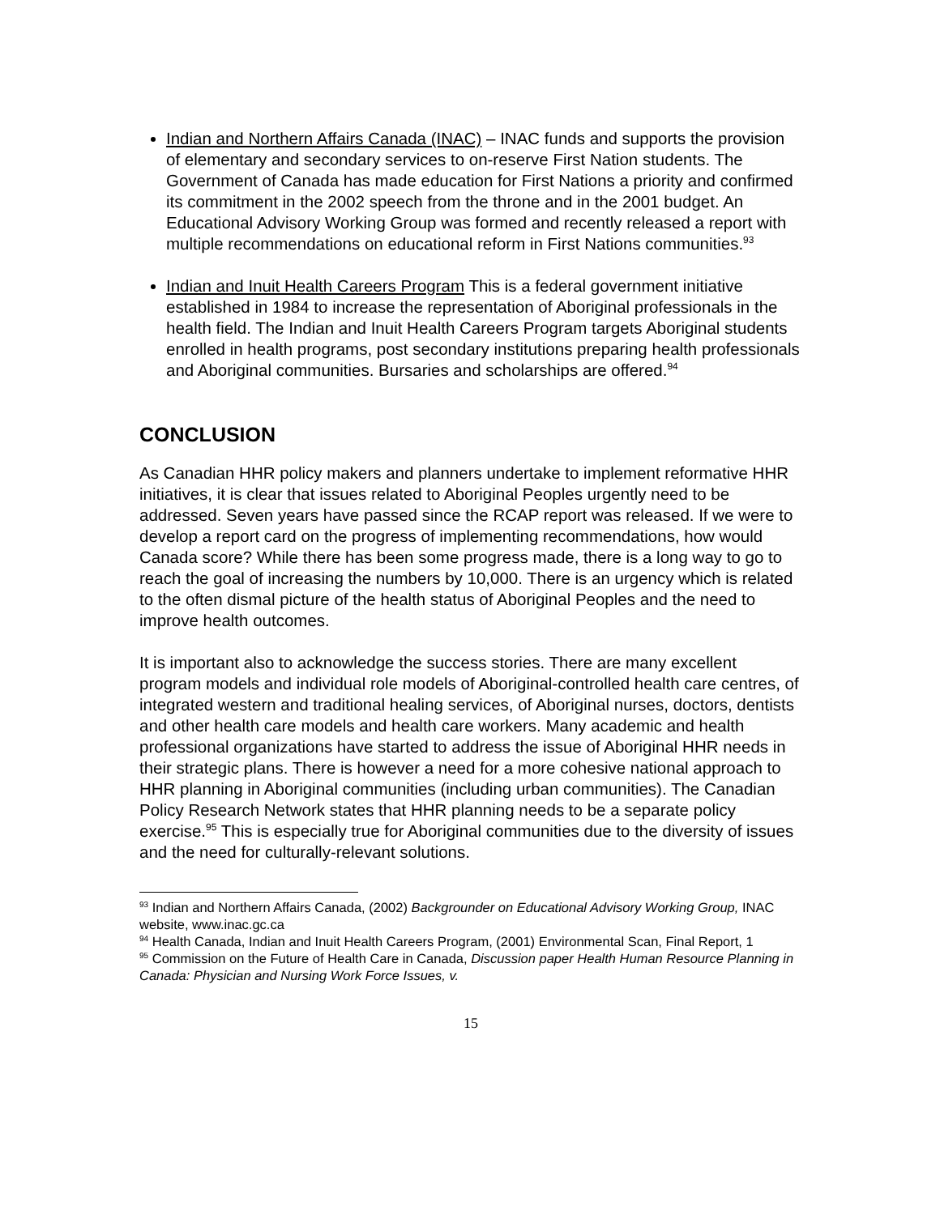Indian and Northern Affairs Canada (INAC) – INAC funds and supports the provision of elementary and secondary services to on-reserve First Nation students. The Government of Canada has made education for First Nations a priority and confirmed its commitment in the 2002 speech from the throne and in the 2001 budget. An Educational Advisory Working Group was formed and recently released a report with multiple recommendations on educational reform in First Nations communities.<sup>93</sup>
Indian and Inuit Health Careers Program This is a federal government initiative established in 1984 to increase the representation of Aboriginal professionals in the health field. The Indian and Inuit Health Careers Program targets Aboriginal students enrolled in health programs, post secondary institutions preparing health professionals and Aboriginal communities. Bursaries and scholarships are offered.<sup>94</sup>
CONCLUSION
As Canadian HHR policy makers and planners undertake to implement reformative HHR initiatives, it is clear that issues related to Aboriginal Peoples urgently need to be addressed. Seven years have passed since the RCAP report was released. If we were to develop a report card on the progress of implementing recommendations, how would Canada score? While there has been some progress made, there is a long way to go to reach the goal of increasing the numbers by 10,000. There is an urgency which is related to the often dismal picture of the health status of Aboriginal Peoples and the need to improve health outcomes.
It is important also to acknowledge the success stories. There are many excellent program models and individual role models of Aboriginal-controlled health care centres, of integrated western and traditional healing services, of Aboriginal nurses, doctors, dentists and other health care models and health care workers. Many academic and health professional organizations have started to address the issue of Aboriginal HHR needs in their strategic plans. There is however a need for a more cohesive national approach to HHR planning in Aboriginal communities (including urban communities). The Canadian Policy Research Network states that HHR planning needs to be a separate policy exercise.<sup>95</sup> This is especially true for Aboriginal communities due to the diversity of issues and the need for culturally-relevant solutions.
<sup>93</sup> Indian and Northern Affairs Canada, (2002) Backgrounder on Educational Advisory Working Group, INAC website, www.inac.gc.ca
<sup>94</sup> Health Canada, Indian and Inuit Health Careers Program, (2001) Environmental Scan, Final Report, 1
<sup>95</sup> Commission on the Future of Health Care in Canada, Discussion paper Health Human Resource Planning in Canada: Physician and Nursing Work Force Issues, v.
15